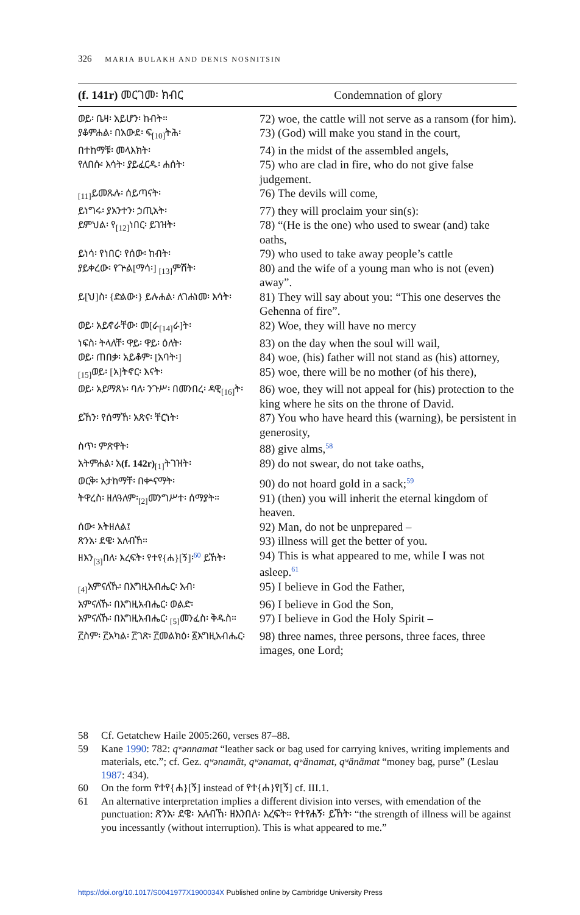326 MARIA BULAKH AND DENIS NOSNITSIN
| (f. 141r) መርገመ፡ ክብር | Condemnation of glory |
| --- | --- |
| ወይ፡ ቤዛ፡ አይሆን፡ ከብት። | 72) woe, the cattle will not serve as a ransom (for him). |
| ያቆምሐል፡ በአውደ፡ ፍ<sub>[10]</sub>ትሕ፡ | 73) (God) will make you stand in the court, |
| በተከማቹ፡ መላእክት፡ | 74) in the midst of the assembled angels, |
| የለበሱ፡ እሳት፡ ያይፈርዱ፡ ሐሰት፡ | 75) who are clad in fire, who do not give false judgement. |
| <sub>[11]</sub>ይመጹሉ፡ ሰይጣናት፡ | 76) The devils will come, |
| ይነግሩ፡ ያአንተን፡ ኃጢአት፡ | 77) they will proclaim your sin(s): |
| ይምህል፡ የ<sub>[12]</sub>ነበር፡ ይገዝት፡ | 78) “(He is the one) who used to swear (and) take oaths, |
| ይነሳ፡ የነበር፡ የሰው፡ ከብት፡ | 79) who used to take away people’s cattle |
| ያይቀረው፡ የጕል[ማሳ፡] <sub>[13]</sub>ምሽት፡ | 80) and the wife of a young man who is not (even) away”. |
| ይ[ህ]ስ፡ {ድልው፡} ይሉሐል፡ ለገሐነመ፡ እሳት፡ | 81) They will say about you: “This one deserves the Gehenna of fire”. |
| ወይ፡ አይኖራቸው፡ መ[ራ<sub>[14]</sub>ራ]ት፡ | 82) Woe, they will have no mercy |
| ነፍስ፡ ትላለቸ፡ ዋይ፡ ዋይ፡ ዕለት፡ | 83) on the day when the soul will wail, |
| ወይ፡ ጠበቃ፡ አይቆም፡ [አባት፡] | 84) woe, (his) father will not stand as (his) attorney, |
| <sub>[15]</sub>ወይ፡ [አ]ትኖር፡ እናት፡ | 85) woe, there will be no mother (of his there), |
| ወይ፡ አይማጸኑ፡ ባለ፡ ንጉሥ፡ በመንበረ፡ ዳዊ<sub>[16]</sub>ት፡ | 86) woe, they will not appeal for (his) protection to the king where he sits on the throne of David. |
| ይኸን፡ የሰማኸ፡ አጽና፡ ቸርነት፡ | 87) You who have heard this (warning), be persistent in generosity, |
| ስጥ፡ ምጽዋት፡ | 88) give alms,<sup>58</sup> |
| አትምሐል፡ አ (f. 142r)<sub>[1]</sub>ትገዝት፡ | 89) do not swear, do not take oaths, |
| ወርቅ፡ አታከማቸ፡ በቍናማት፡ | 90) do not hoard gold in a sack;<sup>59</sup> |
| ትዋረስ፡ ዘለዓለም፡<sub>[2]</sub>መንግሥተ፡ ሰማያት። | 91) (then) you will inherit the eternal kingdom of heaven. |
| ሰው፡ አትዘለል፤ | 92) Man, do not be unprepared – |
| ጽንአ፡ ደዌ፡ አለብኸ። | 93) illness will get the better of you. |
| ዘእን<sub>[3]</sub>በለ፡ እረፍት፡ የተየ{ሐ}[ኝ]፡<sup>60</sup> ይኸት፡ | 94) This is what appeared to me, while I was not asleep.<sup>61</sup> |
| <sub>[4]</sub>አምናለኹ፡ በእግዚአብሔር፡ አብ፡ | 95) I believe in God the Father, |
| አምናለኹ፡ በእግዚአብሔር፡ ወልድ፡ | 96) I believe in God the Son, |
| አምናለኹ፡ በእግዚአብሔር፡ <sub>[5]</sub>መንፈስ፡ ቅዱስ። | 97) I believe in God the Holy Spirit – |
| ፫ስም፡ ፫አካል፡ ፫ገጽ፡ ፫መልክዕ፡ ፩እግዚአብሔር፡ | 98) three names, three persons, three faces, three images, one Lord; |
58 Cf. Getatchew Haile 2005:260, verses 87–88.
59 Kane 1990: 782: qʷənnamat “leather sack or bag used for carrying knives, writing implements and materials, etc.”; cf. Gez. qʷənamät, qʷənamat, qʷänamat, qʷänämat “money bag, purse” (Leslau 1987: 434).
60 On the form የተየ{ሐ}[ኝ] instead of የተ{ሐ}የ[ኝ] cf. III.1.
61 An alternative interpretation implies a different division into verses, with emendation of the punctuation: ጽንአ፡ ደዌ፡ አለብኸ፡ ዘእንበለ፡ እረፍት። የተየሐኝ፡ ይኸት፡ “the strength of illness will be against you incessantly (without interruption). This is what appeared to me.”
https://doi.org/10.1017/S0041977X1900034X Published online by Cambridge University Press